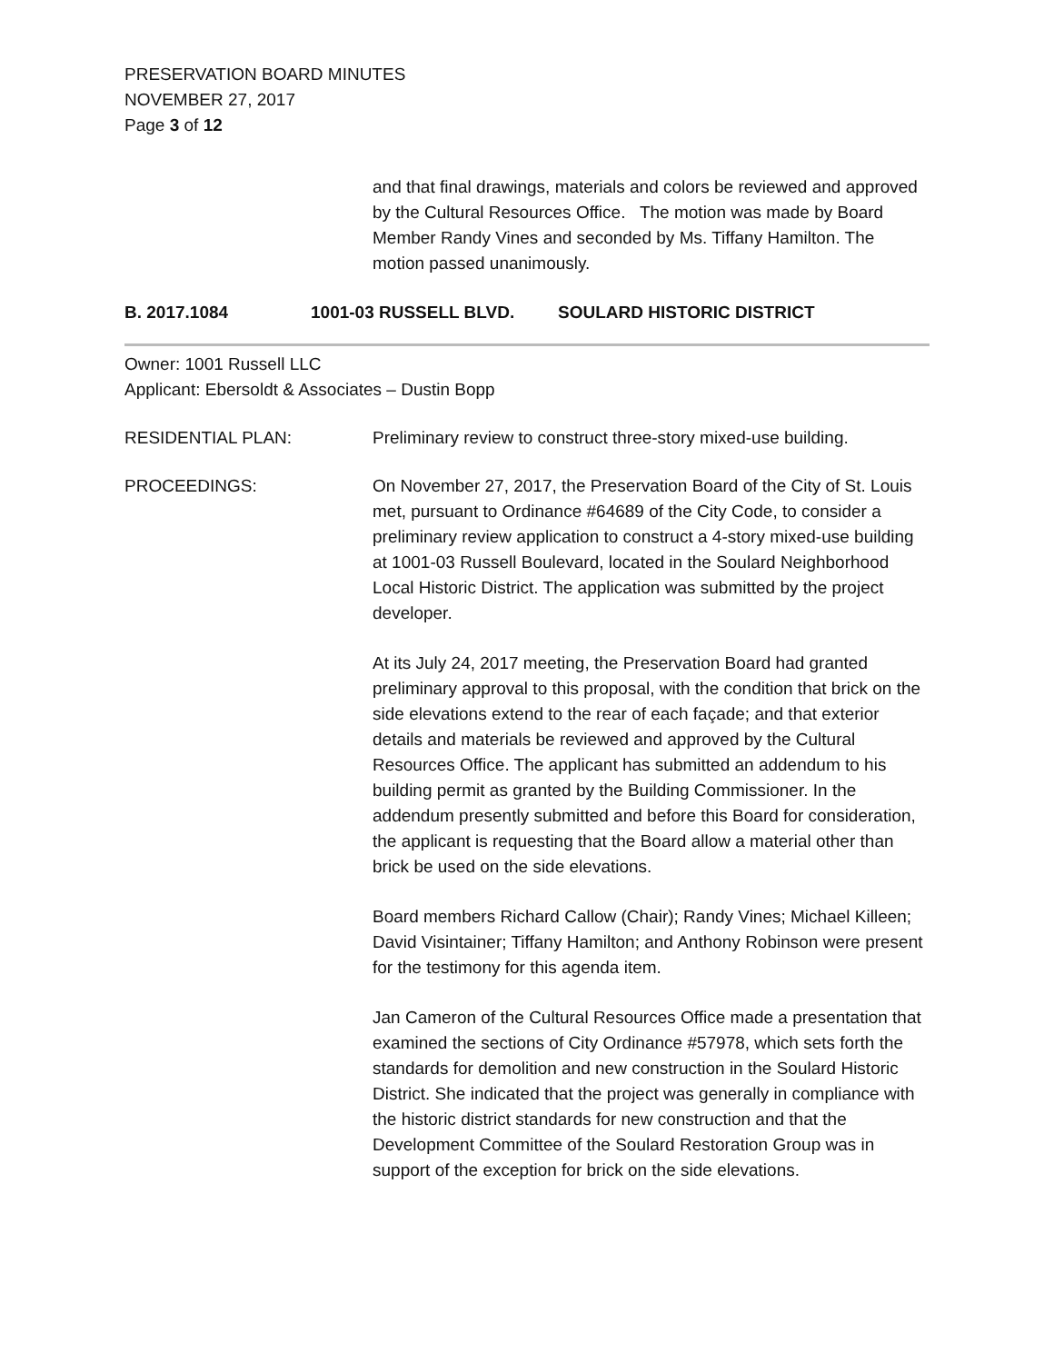PRESERVATION BOARD MINUTES
NOVEMBER 27, 2017
Page 3 of 12
and that final drawings, materials and colors be reviewed and approved by the Cultural Resources Office. The motion was made by Board Member Randy Vines and seconded by Ms. Tiffany Hamilton. The motion passed unanimously.
B. 2017.1084 1001-03 RUSSELL BLVD. SOULARD HISTORIC DISTRICT
Owner: 1001 Russell LLC
Applicant: Ebersoldt & Associates – Dustin Bopp
RESIDENTIAL PLAN: Preliminary review to construct three-story mixed-use building.
PROCEEDINGS: On November 27, 2017, the Preservation Board of the City of St. Louis met, pursuant to Ordinance #64689 of the City Code, to consider a preliminary review application to construct a 4-story mixed-use building at 1001-03 Russell Boulevard, located in the Soulard Neighborhood Local Historic District. The application was submitted by the project developer.
At its July 24, 2017 meeting, the Preservation Board had granted preliminary approval to this proposal, with the condition that brick on the side elevations extend to the rear of each façade; and that exterior details and materials be reviewed and approved by the Cultural Resources Office. The applicant has submitted an addendum to his building permit as granted by the Building Commissioner. In the addendum presently submitted and before this Board for consideration, the applicant is requesting that the Board allow a material other than brick be used on the side elevations.
Board members Richard Callow (Chair); Randy Vines; Michael Killeen; David Visintainer; Tiffany Hamilton; and Anthony Robinson were present for the testimony for this agenda item.
Jan Cameron of the Cultural Resources Office made a presentation that examined the sections of City Ordinance #57978, which sets forth the standards for demolition and new construction in the Soulard Historic District. She indicated that the project was generally in compliance with the historic district standards for new construction and that the Development Committee of the Soulard Restoration Group was in support of the exception for brick on the side elevations.